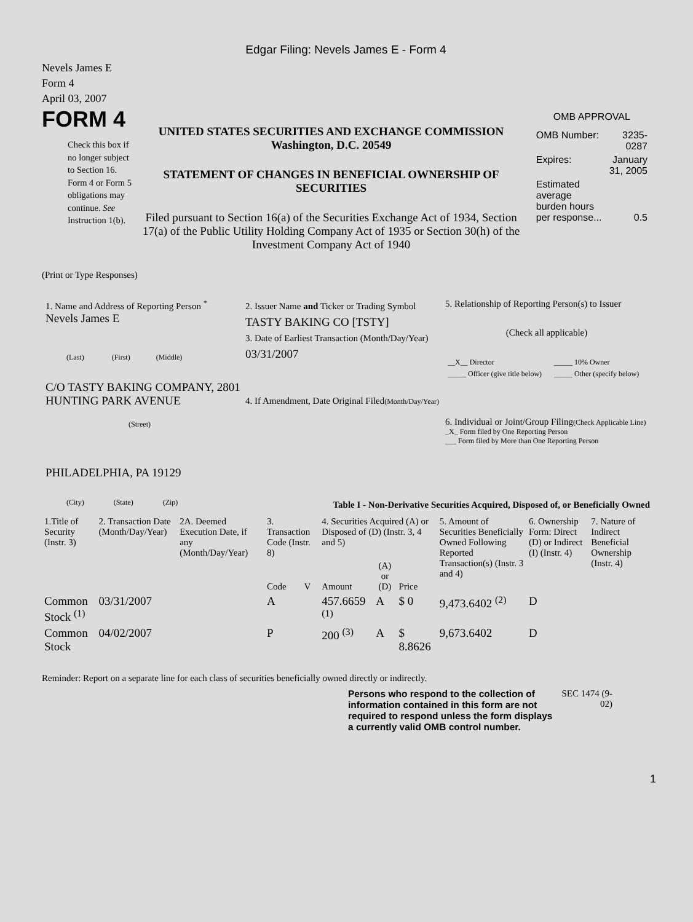Edgar Filing: Nevels James E - Form 4
Nevels James E
Form 4
April 03, 2007
FORM 4
Check this box if no longer subject to Section 16. Form 4 or Form 5 obligations may continue. See Instruction 1(b).
UNITED STATES SECURITIES AND EXCHANGE COMMISSION
Washington, D.C. 20549
STATEMENT OF CHANGES IN BENEFICIAL OWNERSHIP OF SECURITIES
Filed pursuant to Section 16(a) of the Securities Exchange Act of 1934, Section 17(a) of the Public Utility Holding Company Act of 1935 or Section 30(h) of the Investment Company Act of 1940
OMB APPROVAL
| OMB Number: | 3235-0287 |
| Expires: | January 31, 2005 |
| Estimated average burden hours per response... | 0.5 |
(Print or Type Responses)
1. Name and Address of Reporting Person <sup>*</sup>
Nevels James E
(Last) (First) (Middle)
C/O TASTY BAKING COMPANY, 2801 HUNTING PARK AVENUE
(Street)
PHILADELPHIA, PA 19129
(City) (State) (Zip)
2. Issuer Name and Ticker or Trading Symbol
TASTY BAKING CO [TSTY]
3. Date of Earliest Transaction (Month/Day/Year)
03/31/2007
4. If Amendment, Date Original Filed(Month/Day/Year)
5. Relationship of Reporting Person(s) to Issuer
(Check all applicable)
| __X__ Director | _____ 10% Owner |
| _____ Officer (give title below) | _____ Other (specify below) |
6. Individual or Joint/Group Filing(Check Applicable Line)
_X_ Form filed by One Reporting Person
___ Form filed by More than One Reporting Person
Table I - Non-Derivative Securities Acquired, Disposed of, or Beneficially Owned
| 1.Title of Security (Instr. 3) | 2. Transaction Date (Month/Day/Year) | 2A. Deemed Execution Date, if any (Month/Day/Year) | 3. Transaction Code (Instr. 8) | | 4. Securities Acquired (A) or Disposed of (D) (Instr. 3, 4 and 5) | | | 5. Amount of Securities Beneficially Owned Following Reported Transaction(s) (Instr. 3 and 4) | 6. Ownership Form: Direct (D) or Indirect (I) (Instr. 4) | 7. Nature of Indirect Beneficial Ownership (Instr. 4) |
| | | | Code | V | Amount | (A) or (D) | Price | | | |
| Common Stock <sup>(1)</sup> | 03/31/2007 | | A | | 457.6659 <sup>(1)</sup> | A | $ 0 | 9,473.6402 <sup>(2)</sup> | D | |
| Common Stock | 04/02/2007 | | P | | 200 <sup>(3)</sup> | A | $ 8.8626 | 9,673.6402 | D | |
Reminder: Report on a separate line for each class of securities beneficially owned directly or indirectly.
Persons who respond to the collection of information contained in this form are not required to respond unless the form displays a currently valid OMB control number.
SEC 1474 (9-02)
1